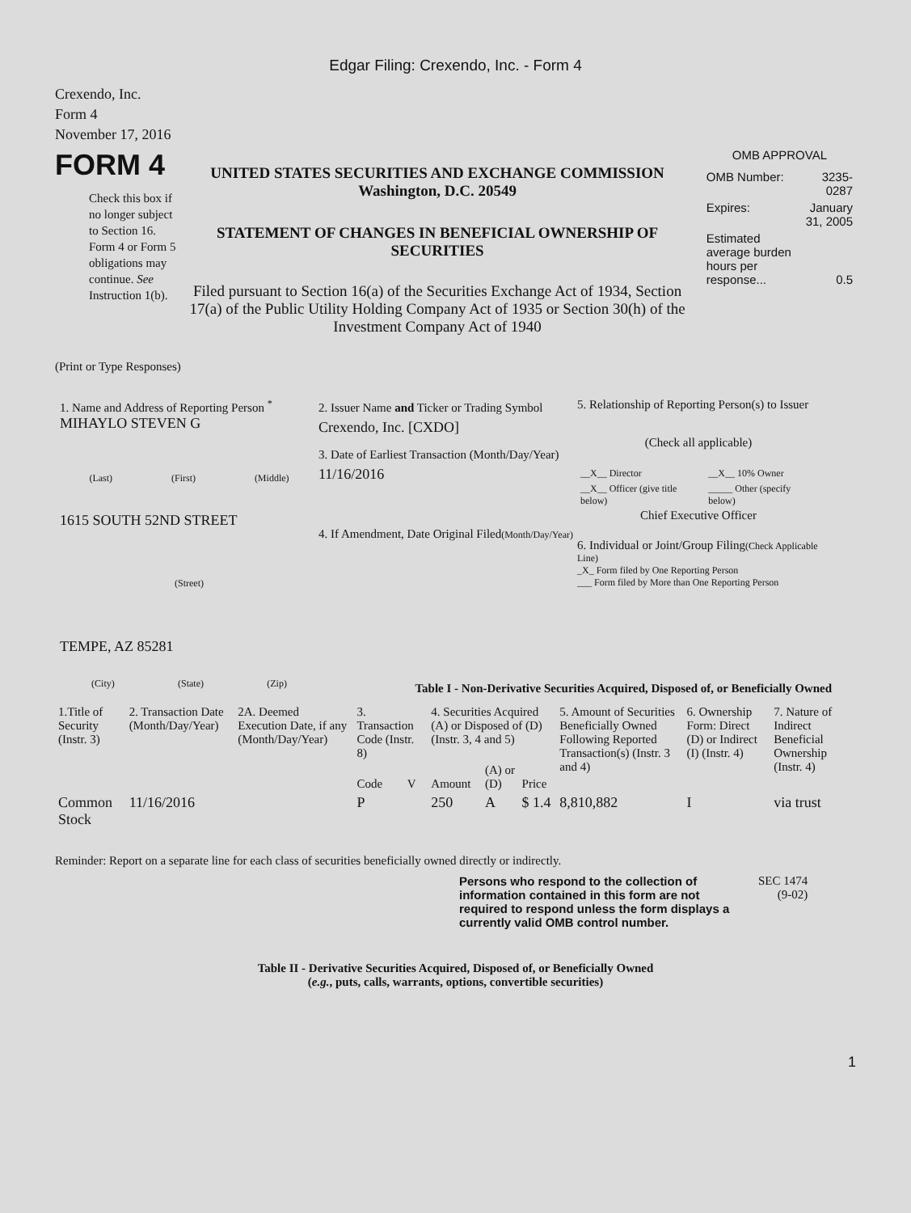Edgar Filing: Crexendo, Inc. - Form 4
Crexendo, Inc.
Form 4
November 17, 2016
FORM 4
Check this box if no longer subject to Section 16. Form 4 or Form 5 obligations may continue. See Instruction 1(b).
UNITED STATES SECURITIES AND EXCHANGE COMMISSION
Washington, D.C. 20549
STATEMENT OF CHANGES IN BENEFICIAL OWNERSHIP OF SECURITIES
Filed pursuant to Section 16(a) of the Securities Exchange Act of 1934, Section 17(a) of the Public Utility Holding Company Act of 1935 or Section 30(h) of the Investment Company Act of 1940
OMB APPROVAL
| OMB Number: | 3235-0287 |
| Expires: | January 31, 2005 |
| Estimated average burden hours per response... | 0.5 |
(Print or Type Responses)
1. Name and Address of Reporting Person <sup>*</sup>
MIHAYLO STEVEN G
(Last) (First) (Middle)
1615 SOUTH 52ND STREET
(Street)
TEMPE, AZ 85281
(City) (State) (Zip)
2. Issuer Name and Ticker or Trading Symbol
Crexendo, Inc. [CXDO]
3. Date of Earliest Transaction (Month/Day/Year)
11/16/2016
4. If Amendment, Date Original Filed(Month/Day/Year)
5. Relationship of Reporting Person(s) to Issuer
(Check all applicable)
| __X__ Director | __X__ 10% Owner |
| __X__ Officer (give title below) | _____ Other (specify below) |
Chief Executive Officer
6. Individual or Joint/Group Filing(Check Applicable Line)
_X_ Form filed by One Reporting Person
___ Form filed by More than One Reporting Person
Table I - Non-Derivative Securities Acquired, Disposed of, or Beneficially Owned
| 1.Title of Security (Instr. 3) | 2. Transaction Date (Month/Day/Year) | 2A. Deemed Execution Date, if any (Month/Day/Year) | 3. Transaction Code (Instr. 8) | | 4. Securities Acquired (A) or Disposed of (D) (Instr. 3, 4 and 5) | | | 5. Amount of Securities Beneficially Owned Following Reported Transaction(s) (Instr. 3 and 4) | 6. Ownership Form: Direct (D) or Indirect (I) (Instr. 4) | 7. Nature of Indirect Beneficial Ownership (Instr. 4) |
| --- | --- | --- | --- | --- | --- | --- | --- | --- | --- | --- |
| | | | Code | V | Amount | (A) or (D) | Price | | | |
| Common Stock | 11/16/2016 | | P | | 250 | A | $ 1.4 | 8,810,882 | I | via trust |
Reminder: Report on a separate line for each class of securities beneficially owned directly or indirectly.
Persons who respond to the collection of information contained in this form are not required to respond unless the form displays a currently valid OMB control number.
SEC 1474
(9-02)
Table II - Derivative Securities Acquired, Disposed of, or Beneficially Owned
(e.g., puts, calls, warrants, options, convertible securities)
1